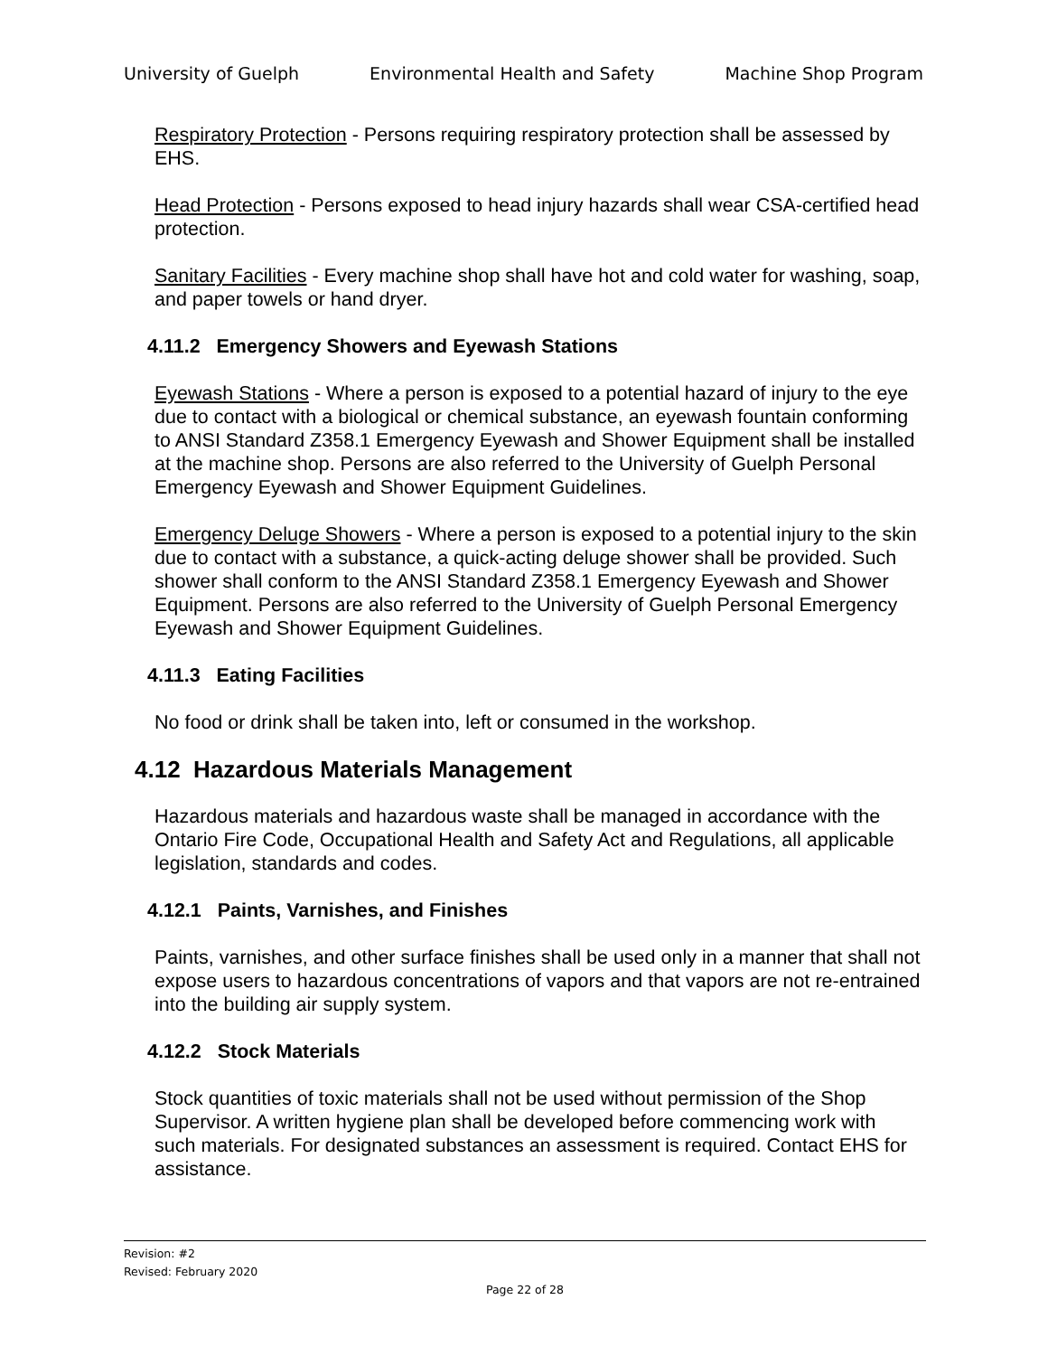University of Guelph Environmental Health and Safety Machine Shop Program
Respiratory Protection - Persons requiring respiratory protection shall be assessed by EHS.
Head Protection - Persons exposed to head injury hazards shall wear CSA-certified head protection.
Sanitary Facilities - Every machine shop shall have hot and cold water for washing, soap, and paper towels or hand dryer.
4.11.2 Emergency Showers and Eyewash Stations
Eyewash Stations - Where a person is exposed to a potential hazard of injury to the eye due to contact with a biological or chemical substance, an eyewash fountain conforming to ANSI Standard Z358.1 Emergency Eyewash and Shower Equipment shall be installed at the machine shop. Persons are also referred to the University of Guelph Personal Emergency Eyewash and Shower Equipment Guidelines.
Emergency Deluge Showers - Where a person is exposed to a potential injury to the skin due to contact with a substance, a quick-acting deluge shower shall be provided. Such shower shall conform to the ANSI Standard Z358.1 Emergency Eyewash and Shower Equipment. Persons are also referred to the University of Guelph Personal Emergency Eyewash and Shower Equipment Guidelines.
4.11.3 Eating Facilities
No food or drink shall be taken into, left or consumed in the workshop.
4.12 Hazardous Materials Management
Hazardous materials and hazardous waste shall be managed in accordance with the Ontario Fire Code, Occupational Health and Safety Act and Regulations, all applicable legislation, standards and codes.
4.12.1 Paints, Varnishes, and Finishes
Paints, varnishes, and other surface finishes shall be used only in a manner that shall not expose users to hazardous concentrations of vapors and that vapors are not re-entrained into the building air supply system.
4.12.2 Stock Materials
Stock quantities of toxic materials shall not be used without permission of the Shop Supervisor. A written hygiene plan shall be developed before commencing work with such materials. For designated substances an assessment is required. Contact EHS for assistance.
Revision: #2
Revised: February 2020
Page 22 of 28